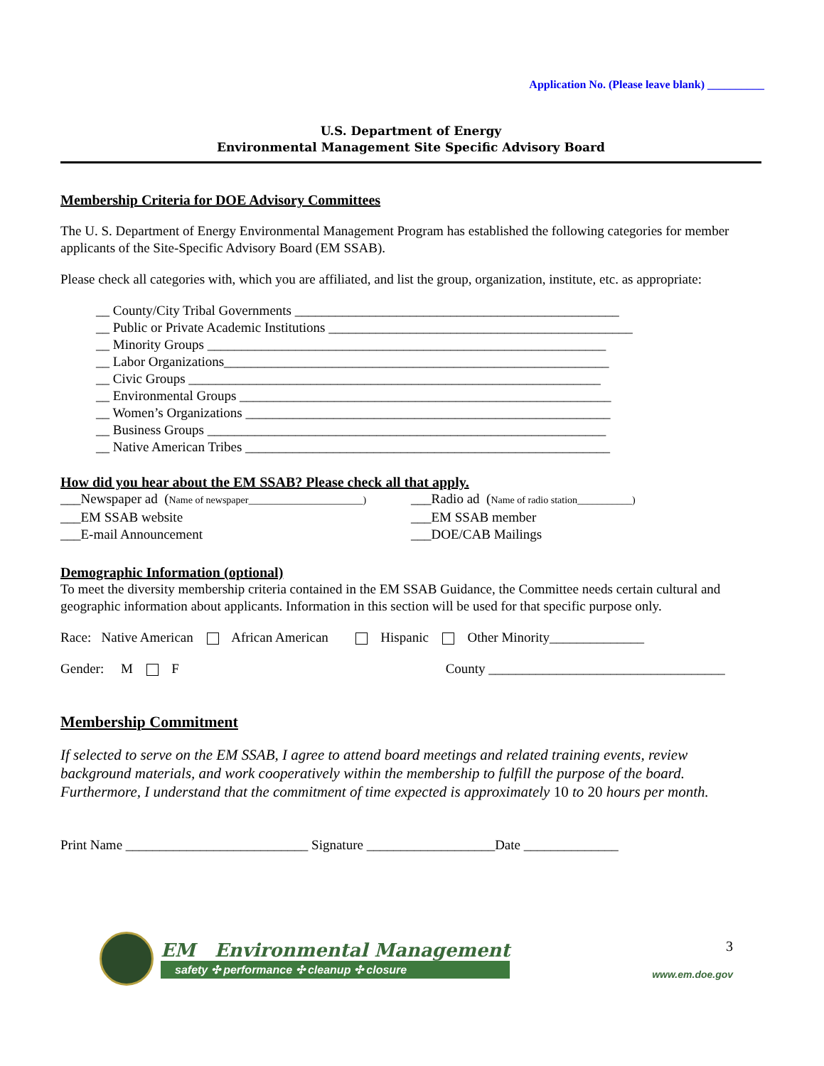Application No. (Please leave blank) __________
U.S. Department of Energy
Environmental Management Site Specific Advisory Board
Membership Criteria for DOE Advisory Committees
The U. S. Department of Energy Environmental Management Program has established the following categories for member applicants of the Site-Specific Advisory Board (EM SSAB).
Please check all categories with, which you are affiliated, and list the group, organization, institute, etc. as appropriate:
__ County/City Tribal Governments ________________________________________________
__ Public or Private Academic Institutions _____________________________________________
__ Minority Groups ___________________________________________________________
__ Labor Organizations_________________________________________________________
__ Civic Groups _____________________________________________________________
__ Environmental Groups _______________________________________________________
__ Women’s Organizations ______________________________________________________
__ Business Groups ___________________________________________________________
__ Native American Tribes ______________________________________________________
How did you hear about the EM SSAB? Please check all that apply.
___Newspaper ad (Name of newspaper_______________________)
___Radio ad (Name of radio station___________)
___EM SSAB website ___EM SSAB member
___E-mail Announcement ___DOE/CAB Mailings
Demographic Information (optional)
To meet the diversity membership criteria contained in the EM SSAB Guidance, the Committee needs certain cultural and geographic information about applicants. Information in this section will be used for that specific purpose only.
Race: Native American African American Hispanic Other Minority______________
Gender: M F County ___________________________________
Membership Commitment
If selected to serve on the EM SSAB, I agree to attend board meetings and related training events, review background materials, and work cooperatively within the membership to fulfill the purpose of the board. Furthermore, I understand that the commitment of time expected is approximately 10 to 20 hours per month.
Print Name ___________________________ Signature ___________________Date ______________
EM Environmental Management
safety ✣ performance ✣ cleanup ✣ closure
3
www.em.doe.gov